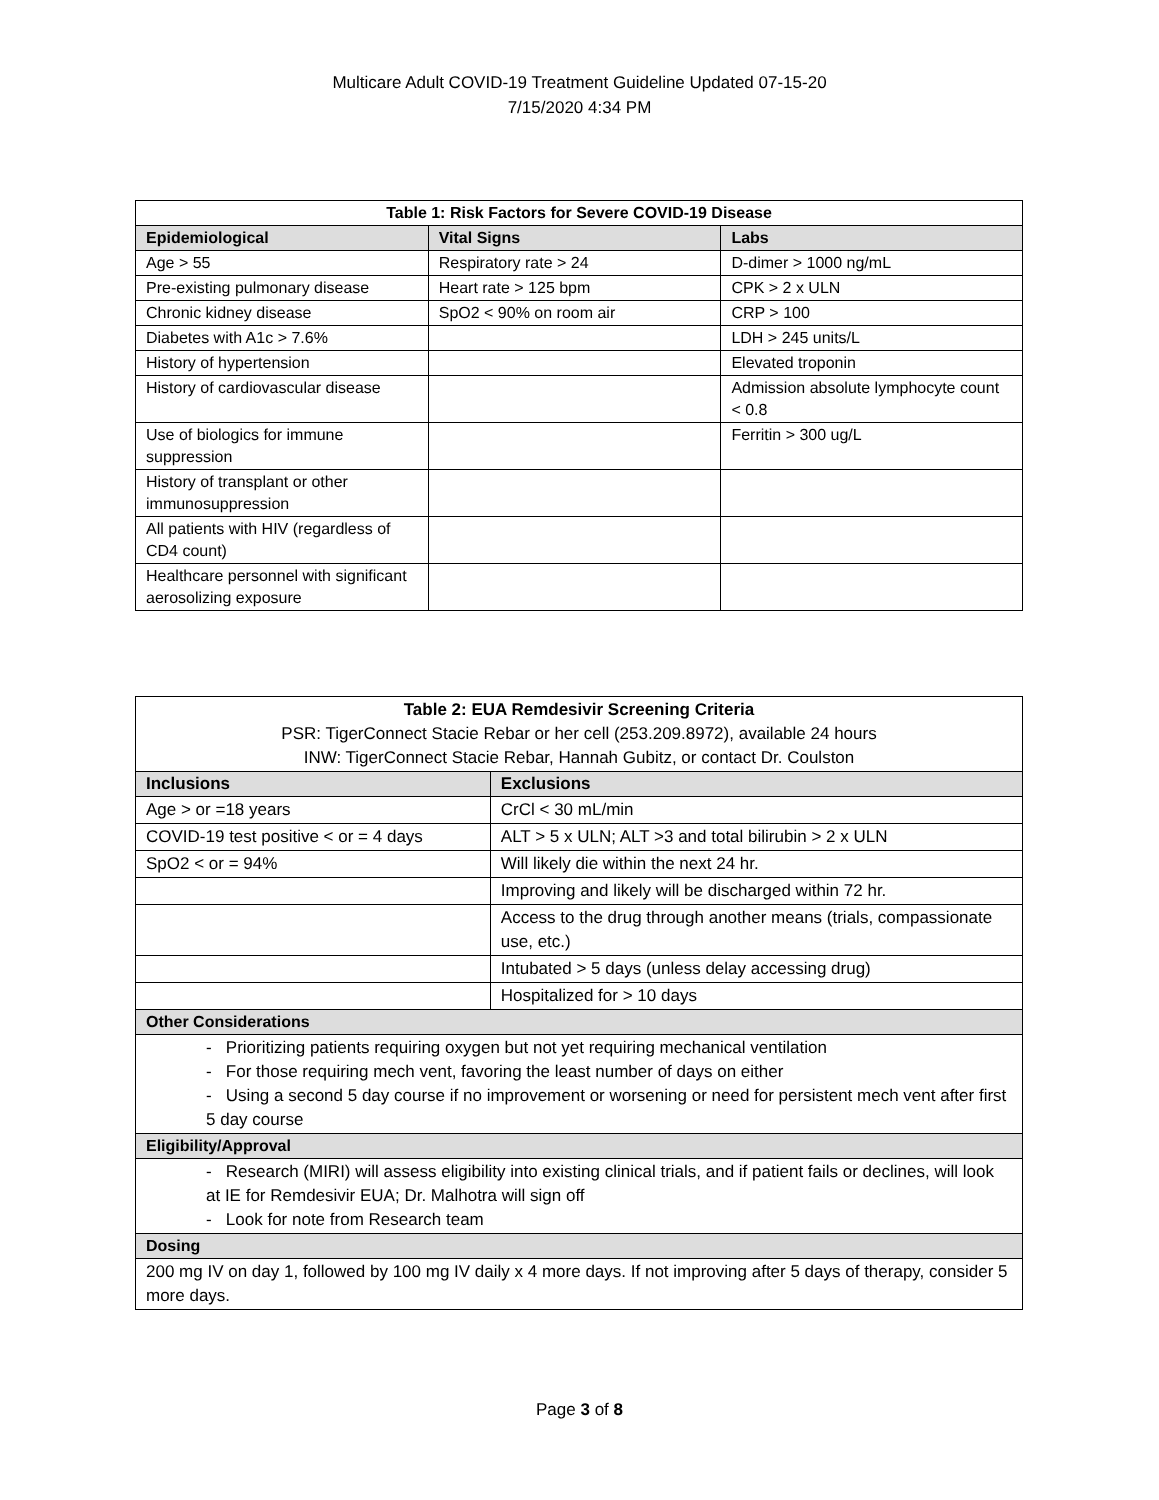Multicare Adult COVID-19 Treatment Guideline Updated 07-15-20
7/15/2020 4:34 PM
| Table 1: Risk Factors for Severe COVID-19 Disease | | |
| --- | --- | --- |
| Epidemiological | Vital Signs | Labs |
| Age > 55 | Respiratory rate > 24 | D-dimer > 1000 ng/mL |
| Pre-existing pulmonary disease | Heart rate > 125 bpm | CPK > 2 x ULN |
| Chronic kidney disease | SpO2 < 90% on room air | CRP > 100 |
| Diabetes with A1c > 7.6% | | LDH > 245 units/L |
| History of hypertension | | Elevated troponin |
| History of cardiovascular disease | | Admission absolute lymphocyte count < 0.8 |
| Use of biologics for immune suppression | | Ferritin > 300 ug/L |
| History of transplant or other immunosuppression | | |
| All patients with HIV (regardless of CD4 count) | | |
| Healthcare personnel with significant aerosolizing exposure | | |
| Table 2: EUA Remdesivir Screening Criteria PSR: TigerConnect Stacie Rebar or her cell (253.209.8972), available 24 hours INW: TigerConnect Stacie Rebar, Hannah Gubitz, or contact Dr. Coulston | |
| Inclusions | Exclusions |
| Age > or =18 years | CrCl < 30 mL/min |
| COVID-19 test positive < or = 4 days | ALT > 5 x ULN; ALT >3 and total bilirubin > 2 x ULN |
| SpO2 < or = 94% | Will likely die within the next 24 hr. |
| | Improving and likely will be discharged within 72 hr. |
| | Access to the drug through another means (trials, compassionate use, etc.) |
| | Intubated > 5 days (unless delay accessing drug) |
| | Hospitalized for > 10 days |
| Other Considerations | |
| - Prioritizing patients requiring oxygen but not yet requiring mechanical ventilation - For those requiring mech vent, favoring the least number of days on either - Using a second 5 day course if no improvement or worsening or need for persistent mech vent after first 5 day course | |
| Eligibility/Approval | |
| - Research (MIRI) will assess eligibility into existing clinical trials, and if patient fails or declines, will look at IE for Remdesivir EUA; Dr. Malhotra will sign off - Look for note from Research team | |
| Dosing | |
| 200 mg IV on day 1, followed by 100 mg IV daily x 4 more days. If not improving after 5 days of therapy, consider 5 more days. | |
Page 3 of 8